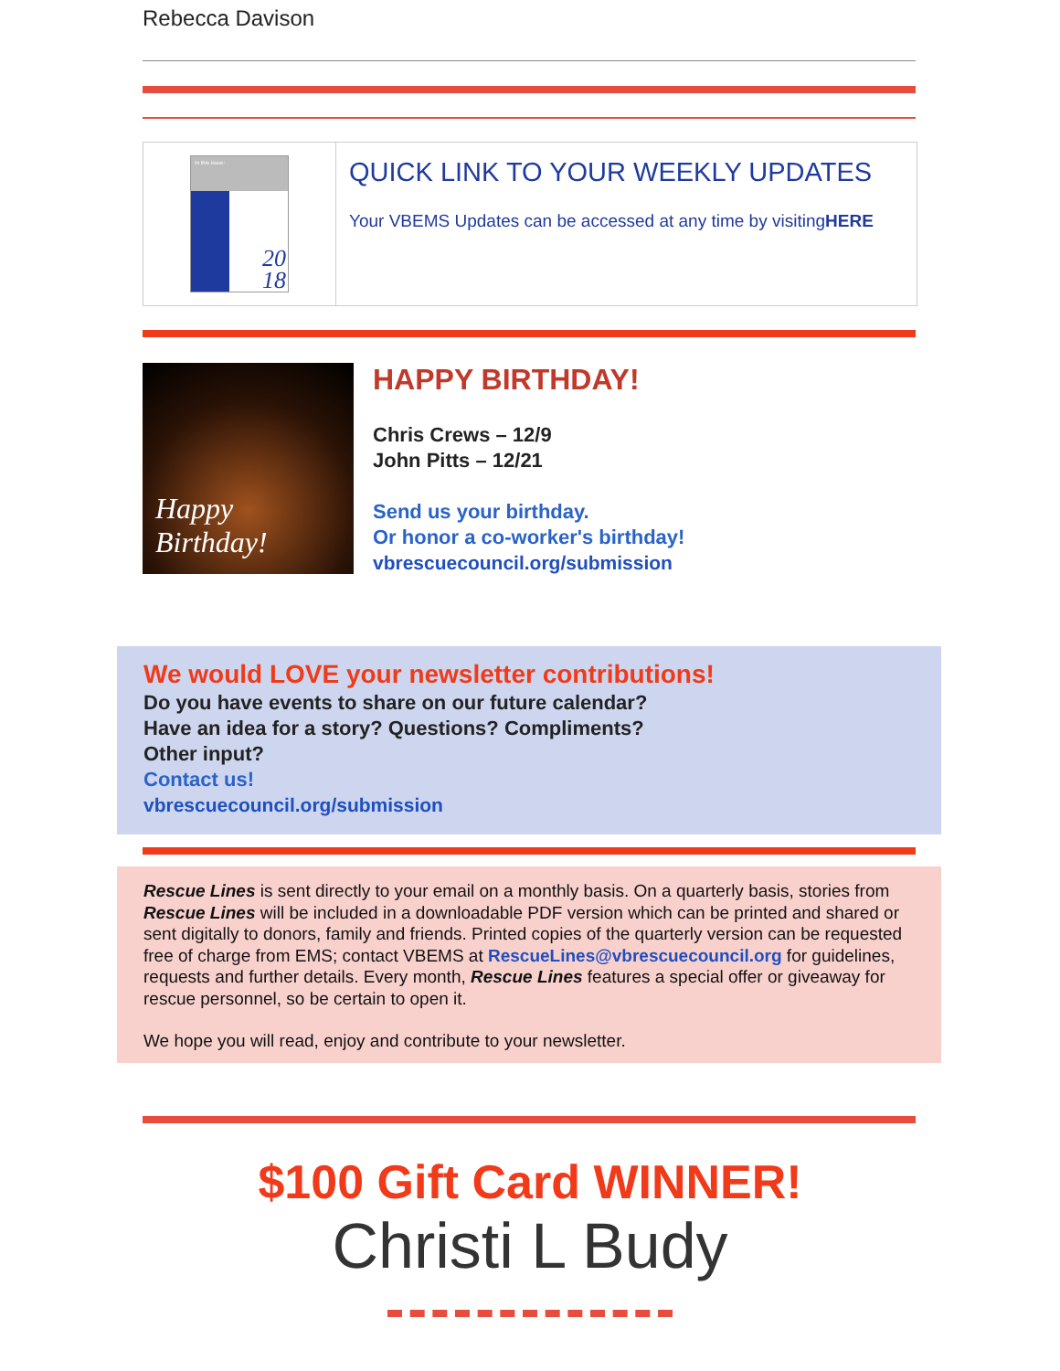Rebecca Davison
In this issue:
20
18
QUICK LINK TO YOUR WEEKLY UPDATES
Your VBEMS Updates can be accessed at any time by visitingHERE
Happy
Birthday!
HAPPY BIRTHDAY!
Chris Crews – 12/9
John Pitts – 12/21
Send us your birthday.
Or honor a co-worker's birthday!
vbrescuecouncil.org/submission
We would LOVE your newsletter contributions!
Do you have events to share on our future calendar?
Have an idea for a story? Questions? Compliments?
Other input?
Contact us!
vbrescuecouncil.org/submission
Rescue Lines is sent directly to your email on a monthly basis. On a quarterly basis, stories from Rescue Lines will be included in a downloadable PDF version which can be printed and shared or sent digitally to donors, family and friends. Printed copies of the quarterly version can be requested free of charge from EMS; contact VBEMS at RescueLines@vbrescuecouncil.org for guidelines, requests and further details. Every month, Rescue Lines features a special offer or giveaway for rescue personnel, so be certain to open it.
We hope you will read, enjoy and contribute to your newsletter.
$100 Gift Card WINNER!
Christi L Budy